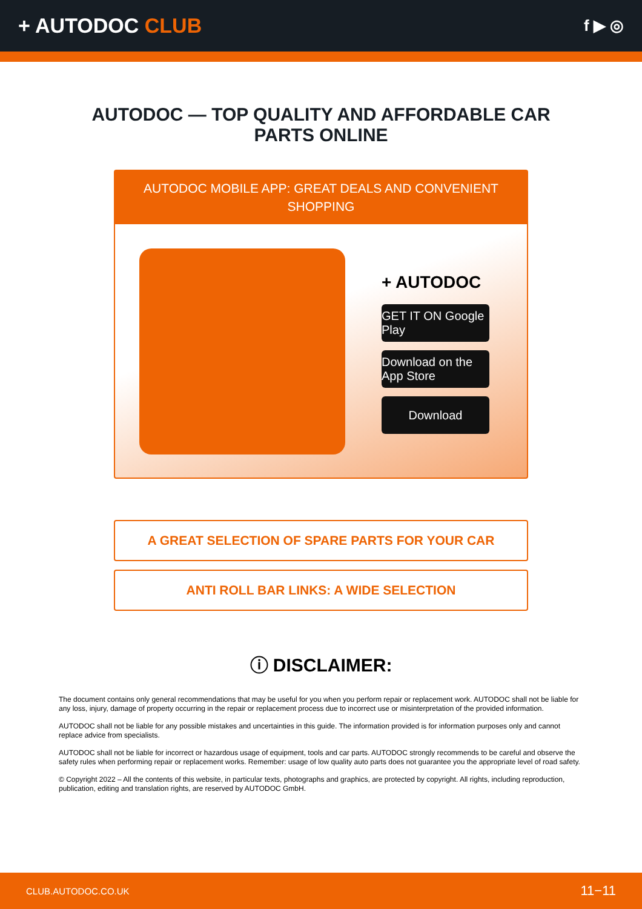+ AUTODOC CLUB
f ▶ ◎
AUTODOC — TOP QUALITY AND AFFORDABLE CAR PARTS ONLINE
AUTODOC MOBILE APP: GREAT DEALS AND CONVENIENT SHOPPING
+ AUTODOC
GET IT ON Google Play
Download on the App Store
Download
A GREAT SELECTION OF SPARE PARTS FOR YOUR CAR
ANTI ROLL BAR LINKS: A WIDE SELECTION
ⓘ DISCLAIMER:
The document contains only general recommendations that may be useful for you when you perform repair or replacement work. AUTODOC shall not be liable for any loss, injury, damage of property occurring in the repair or replacement process due to incorrect use or misinterpretation of the provided information.
AUTODOC shall not be liable for any possible mistakes and uncertainties in this guide. The information provided is for information purposes only and cannot replace advice from specialists.
AUTODOC shall not be liable for incorrect or hazardous usage of equipment, tools and car parts. AUTODOC strongly recommends to be careful and observe the safety rules when performing repair or replacement works. Remember: usage of low quality auto parts does not guarantee you the appropriate level of road safety.
© Copyright 2022 – All the contents of this website, in particular texts, photographs and graphics, are protected by copyright. All rights, including reproduction, publication, editing and translation rights, are reserved by AUTODOC GmbH.
CLUB.AUTODOC.CO.UK 11−11